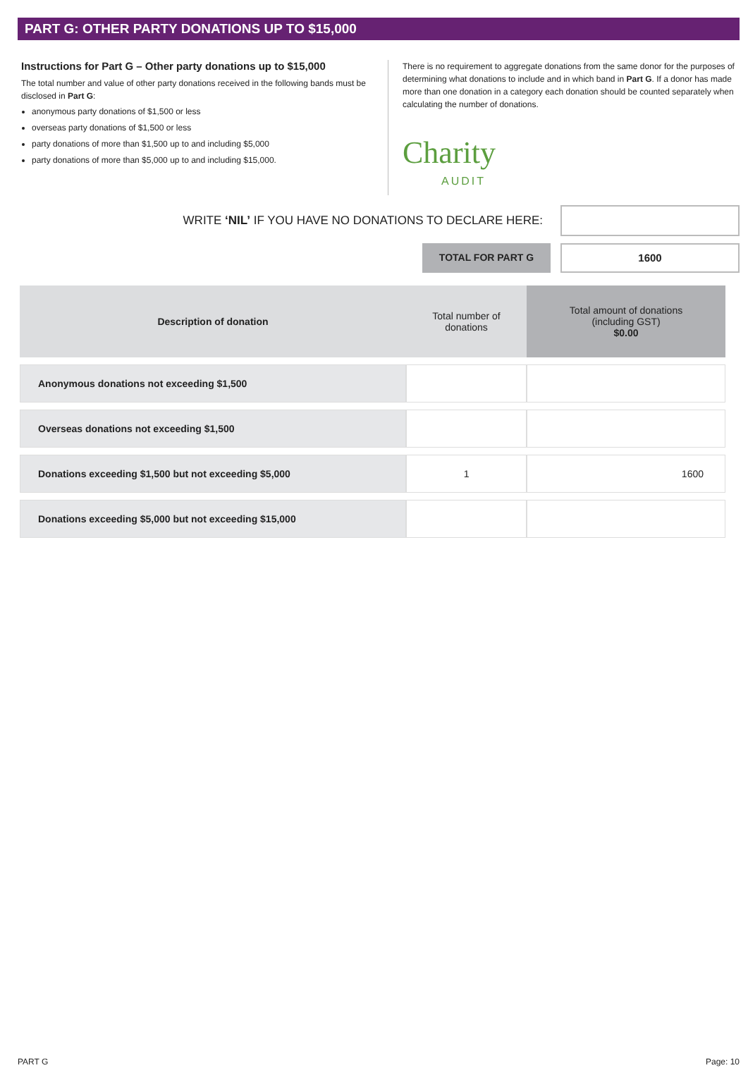PART G: OTHER PARTY DONATIONS UP TO $15,000
Instructions for Part G – Other party donations up to $15,000
The total number and value of other party donations received in the following bands must be disclosed in Part G:
anonymous party donations of $1,500 or less
overseas party donations of $1,500 or less
party donations of more than $1,500 up to and including $5,000
party donations of more than $5,000 up to and including $15,000.
There is no requirement to aggregate donations from the same donor for the purposes of determining what donations to include and in which band in Part G. If a donor has made more than one donation in a category each donation should be counted separately when calculating the number of donations.
Charity
AUDIT
WRITE ‘NIL’ IF YOU HAVE NO DONATIONS TO DECLARE HERE:
TOTAL FOR PART G
1600
| Description of donation | Total number of donations | Total amount of donations (including GST) $0.00 |
| --- | --- | --- |
| Anonymous donations not exceeding $1,500 | | |
| Overseas donations not exceeding $1,500 | | |
| Donations exceeding $1,500 but not exceeding $5,000 | 1 | 1600 |
| Donations exceeding $5,000 but not exceeding $15,000 | | |
PART G Page: 10